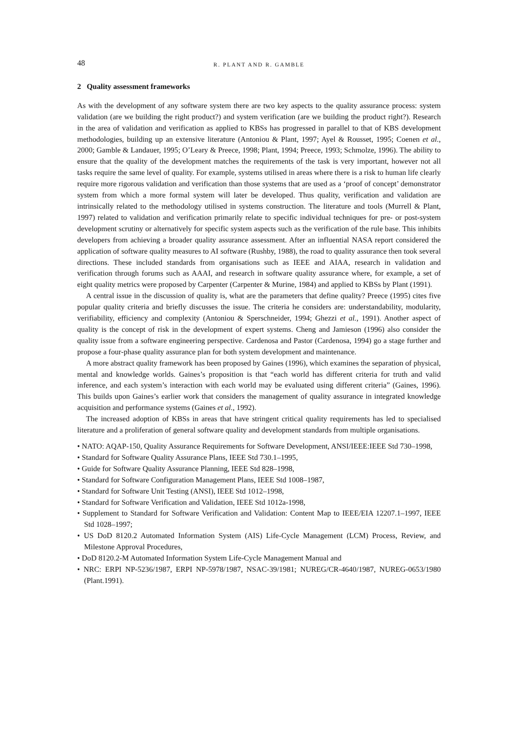48 R. PLANT AND R. GAMBLE
2 Quality assessment frameworks
As with the development of any software system there are two key aspects to the quality assurance process: system validation (are we building the right product?) and system verification (are we building the product right?). Research in the area of validation and verification as applied to KBSs has progressed in parallel to that of KBS development methodologies, building up an extensive literature (Antoniou & Plant, 1997; Ayel & Rousset, 1995; Coenen et al., 2000; Gamble & Landauer, 1995; O’Leary & Preece, 1998; Plant, 1994; Preece, 1993; Schmolze, 1996). The ability to ensure that the quality of the development matches the requirements of the task is very important, however not all tasks require the same level of quality. For example, systems utilised in areas where there is a risk to human life clearly require more rigorous validation and verification than those systems that are used as a ‘proof of concept’ demonstrator system from which a more formal system will later be developed. Thus quality, verification and validation are intrinsically related to the methodology utilised in systems construction. The literature and tools (Murrell & Plant, 1997) related to validation and verification primarily relate to specific individual techniques for pre- or post-system development scrutiny or alternatively for specific system aspects such as the verification of the rule base. This inhibits developers from achieving a broader quality assurance assessment. After an influential NASA report considered the application of software quality measures to AI software (Rushby, 1988), the road to quality assurance then took several directions. These included standards from organisations such as IEEE and AIAA, research in validation and verification through forums such as AAAI, and research in software quality assurance where, for example, a set of eight quality metrics were proposed by Carpenter (Carpenter & Murine, 1984) and applied to KBSs by Plant (1991).
A central issue in the discussion of quality is, what are the parameters that define quality? Preece (1995) cites five popular quality criteria and briefly discusses the issue. The criteria he considers are: understandability, modularity, verifiability, efficiency and complexity (Antoniou & Sperschneider, 1994; Ghezzi et al., 1991). Another aspect of quality is the concept of risk in the development of expert systems. Cheng and Jamieson (1996) also consider the quality issue from a software engineering perspective. Cardenosa and Pastor (Cardenosa, 1994) go a stage further and propose a four-phase quality assurance plan for both system development and maintenance.
A more abstract quality framework has been proposed by Gaines (1996), which examines the separation of physical, mental and knowledge worlds. Gaines’s proposition is that “each world has different criteria for truth and valid inference, and each system’s interaction with each world may be evaluated using different criteria” (Gaines, 1996). This builds upon Gaines’s earlier work that considers the management of quality assurance in integrated knowledge acquisition and performance systems (Gaines et al., 1992).
The increased adoption of KBSs in areas that have stringent critical quality requirements has led to specialised literature and a proliferation of general software quality and development standards from multiple organisations.
• NATO: AQAP-150, Quality Assurance Requirements for Software Development, ANSI/IEEE:IEEE Std 730–1998,
• Standard for Software Quality Assurance Plans, IEEE Std 730.1–1995,
• Guide for Software Quality Assurance Planning, IEEE Std 828–1998,
• Standard for Software Configuration Management Plans, IEEE Std 1008–1987,
• Standard for Software Unit Testing (ANSI), IEEE Std 1012–1998,
• Standard for Software Verification and Validation, IEEE Std 1012a-1998,
• Supplement to Standard for Software Verification and Validation: Content Map to IEEE/EIA 12207.1–1997, IEEE Std 1028–1997;
• US DoD 8120.2 Automated Information System (AIS) Life-Cycle Management (LCM) Process, Review, and Milestone Approval Procedures,
• DoD 8120.2-M Automated Information System Life-Cycle Management Manual and
• NRC: ERPI NP-5236/1987, ERPI NP-5978/1987, NSAC-39/1981; NUREG/CR-4640/1987, NUREG-0653/1980 (Plant.1991).